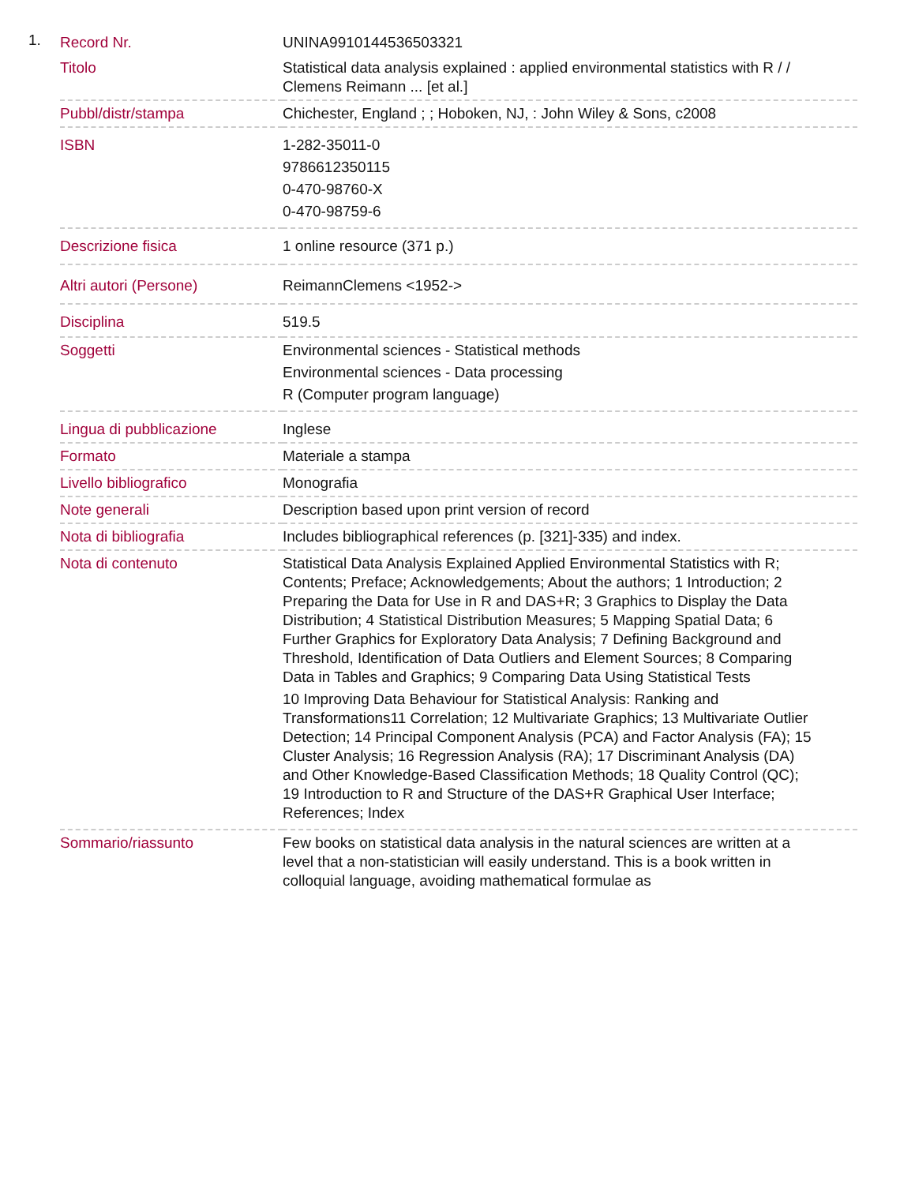1.
| Record Nr. | UNINA9910144536503321 |
| Titolo | Statistical data analysis explained : applied environmental statistics with R / / Clemens Reimann ... [et al.] |
| Pubbl/distr/stampa | Chichester, England ; ; Hoboken, NJ, : John Wiley & Sons, c2008 |
| ISBN | 1-282-35011-0 9786612350115 0-470-98760-X 0-470-98759-6 |
| Descrizione fisica | 1 online resource (371 p.) |
| Altri autori (Persone) | ReimannClemens <1952-> |
| Disciplina | 519.5 |
| Soggetti | Environmental sciences - Statistical methods Environmental sciences - Data processing R (Computer program language) |
| Lingua di pubblicazione | Inglese |
| Formato | Materiale a stampa |
| Livello bibliografico | Monografia |
| Note generali | Description based upon print version of record |
| Nota di bibliografia | Includes bibliographical references (p. [321]-335) and index. |
| Nota di contenuto | Statistical Data Analysis Explained Applied Environmental Statistics with R; Contents; Preface; Acknowledgements; About the authors; 1 Introduction; 2 Preparing the Data for Use in R and DAS+R; 3 Graphics to Display the Data Distribution; 4 Statistical Distribution Measures; 5 Mapping Spatial Data; 6 Further Graphics for Exploratory Data Analysis; 7 Defining Background and Threshold, Identification of Data Outliers and Element Sources; 8 Comparing Data in Tables and Graphics; 9 Comparing Data Using Statistical Tests 10 Improving Data Behaviour for Statistical Analysis: Ranking and Transformations11 Correlation; 12 Multivariate Graphics; 13 Multivariate Outlier Detection; 14 Principal Component Analysis (PCA) and Factor Analysis (FA); 15 Cluster Analysis; 16 Regression Analysis (RA); 17 Discriminant Analysis (DA) and Other Knowledge-Based Classification Methods; 18 Quality Control (QC); 19 Introduction to R and Structure of the DAS+R Graphical User Interface; References; Index |
| Sommario/riassunto | Few books on statistical data analysis in the natural sciences are written at a level that a non-statistician will easily understand. This is a book written in colloquial language, avoiding mathematical formulae as |